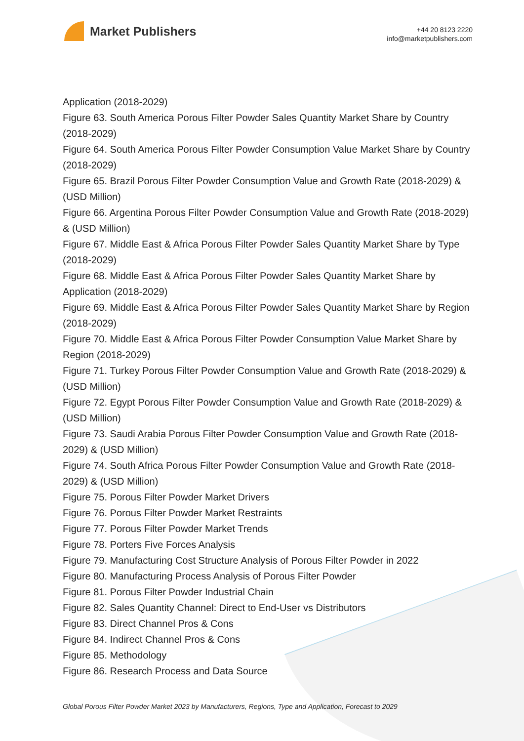Market Publishers
+44 20 8123 2220
info@marketpublishers.com
Application (2018-2029)
Figure 63. South America Porous Filter Powder Sales Quantity Market Share by Country (2018-2029)
Figure 64. South America Porous Filter Powder Consumption Value Market Share by Country (2018-2029)
Figure 65. Brazil Porous Filter Powder Consumption Value and Growth Rate (2018-2029) & (USD Million)
Figure 66. Argentina Porous Filter Powder Consumption Value and Growth Rate (2018-2029) & (USD Million)
Figure 67. Middle East & Africa Porous Filter Powder Sales Quantity Market Share by Type (2018-2029)
Figure 68. Middle East & Africa Porous Filter Powder Sales Quantity Market Share by Application (2018-2029)
Figure 69. Middle East & Africa Porous Filter Powder Sales Quantity Market Share by Region (2018-2029)
Figure 70. Middle East & Africa Porous Filter Powder Consumption Value Market Share by Region (2018-2029)
Figure 71. Turkey Porous Filter Powder Consumption Value and Growth Rate (2018-2029) & (USD Million)
Figure 72. Egypt Porous Filter Powder Consumption Value and Growth Rate (2018-2029) & (USD Million)
Figure 73. Saudi Arabia Porous Filter Powder Consumption Value and Growth Rate (2018-2029) & (USD Million)
Figure 74. South Africa Porous Filter Powder Consumption Value and Growth Rate (2018-2029) & (USD Million)
Figure 75. Porous Filter Powder Market Drivers
Figure 76. Porous Filter Powder Market Restraints
Figure 77. Porous Filter Powder Market Trends
Figure 78. Porters Five Forces Analysis
Figure 79. Manufacturing Cost Structure Analysis of Porous Filter Powder in 2022
Figure 80. Manufacturing Process Analysis of Porous Filter Powder
Figure 81. Porous Filter Powder Industrial Chain
Figure 82. Sales Quantity Channel: Direct to End-User vs Distributors
Figure 83. Direct Channel Pros & Cons
Figure 84. Indirect Channel Pros & Cons
Figure 85. Methodology
Figure 86. Research Process and Data Source
Global Porous Filter Powder Market 2023 by Manufacturers, Regions, Type and Application, Forecast to 2029